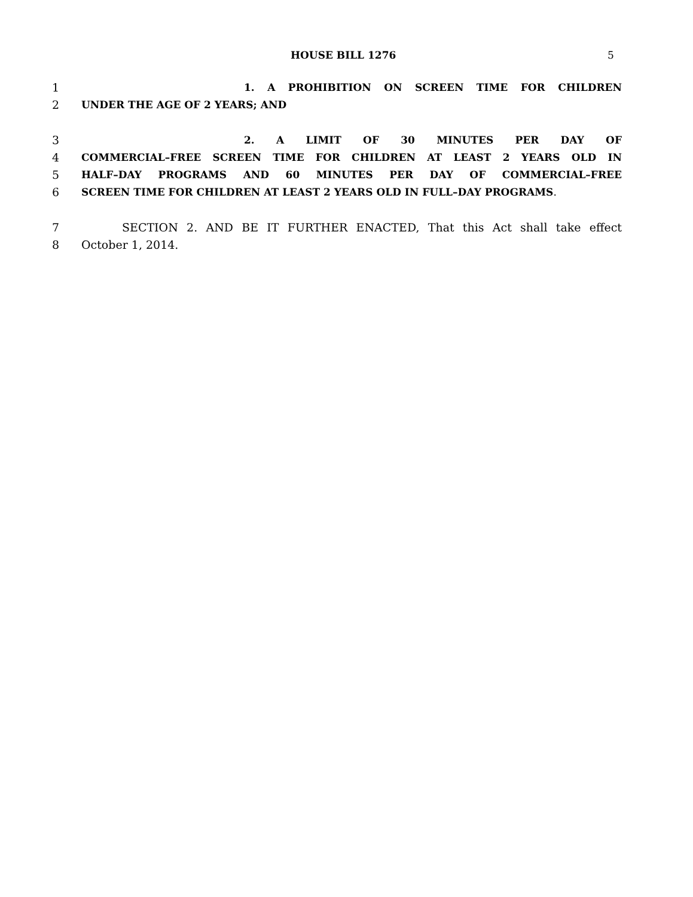HOUSE BILL 1276 5
1 1. A PROHIBITION ON SCREEN TIME FOR CHILDREN
2 UNDER THE AGE OF 2 YEARS; AND
3 2. A LIMIT OF 30 MINUTES PER DAY OF
4 COMMERCIAL–FREE SCREEN TIME FOR CHILDREN AT LEAST 2 YEARS OLD IN
5 HALF–DAY PROGRAMS AND 60 MINUTES PER DAY OF COMMERCIAL–FREE
6 SCREEN TIME FOR CHILDREN AT LEAST 2 YEARS OLD IN FULL–DAY PROGRAMS.
7 SECTION 2. AND BE IT FURTHER ENACTED, That this Act shall take effect
8 October 1, 2014.